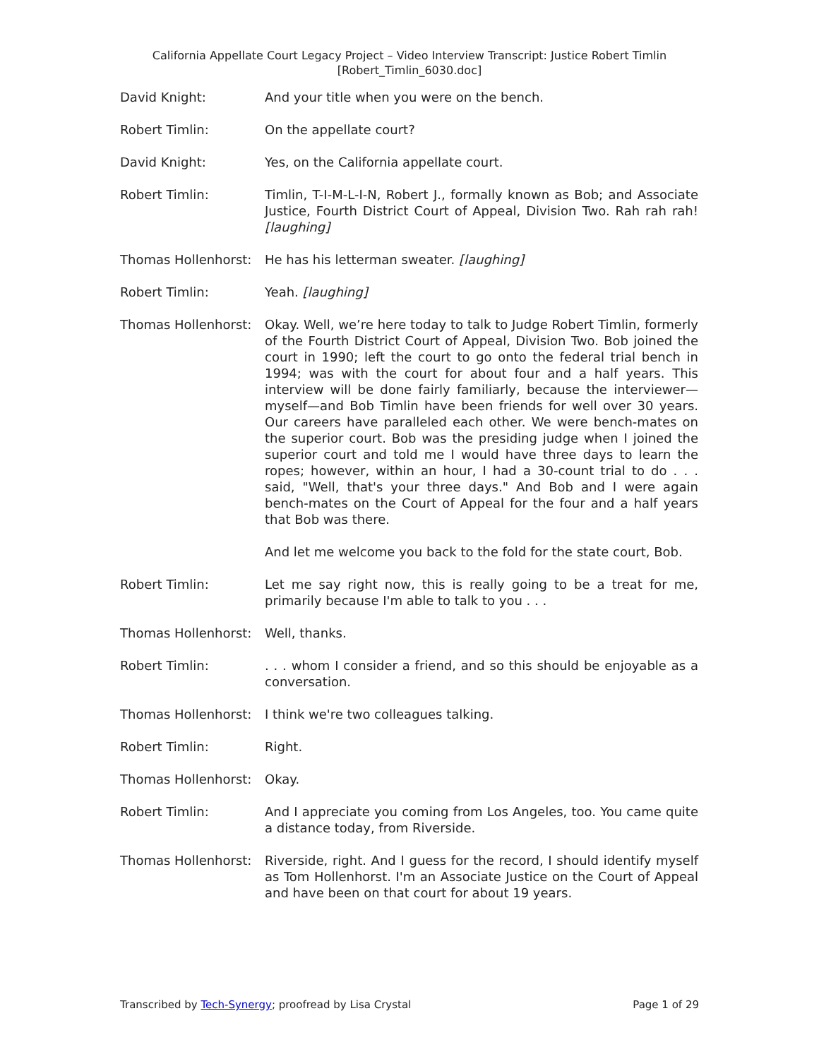California Appellate Court Legacy Project – Video Interview Transcript: Justice Robert Timlin
[Robert_Timlin_6030.doc]
David Knight: And your title when you were on the bench.
Robert Timlin: On the appellate court?
David Knight: Yes, on the California appellate court.
Robert Timlin: Timlin, T-I-M-L-I-N, Robert J., formally known as Bob; and Associate Justice, Fourth District Court of Appeal, Division Two. Rah rah rah! [laughing]
Thomas Hollenhorst:
He has his letterman sweater. [laughing]
Robert Timlin: Yeah. [laughing]
Thomas Hollenhorst:
Okay. Well, we’re here today to talk to Judge Robert Timlin, formerly of the Fourth District Court of Appeal, Division Two. Bob joined the court in 1990; left the court to go onto the federal trial bench in 1994; was with the court for about four and a half years. This interview will be done fairly familiarly, because the interviewer—myself—and Bob Timlin have been friends for well over 30 years. Our careers have paralleled each other. We were bench-mates on the superior court. Bob was the presiding judge when I joined the superior court and told me I would have three days to learn the ropes; however, within an hour, I had a 30-count trial to do . . . said, "Well, that's your three days." And Bob and I were again bench-mates on the Court of Appeal for the four and a half years that Bob was there.
And let me welcome you back to the fold for the state court, Bob.
Robert Timlin: Let me say right now, this is really going to be a treat for me, primarily because I'm able to talk to you . . .
Thomas Hollenhorst:
Well, thanks.
Robert Timlin: . . . whom I consider a friend, and so this should be enjoyable as a conversation.
Thomas Hollenhorst:
I think we're two colleagues talking.
Robert Timlin: Right.
Thomas Hollenhorst:
Okay.
Robert Timlin: And I appreciate you coming from Los Angeles, too. You came quite a distance today, from Riverside.
Thomas Hollenhorst:
Riverside, right. And I guess for the record, I should identify myself as Tom Hollenhorst. I'm an Associate Justice on the Court of Appeal and have been on that court for about 19 years.
Transcribed by Tech-Synergy; proofread by Lisa Crystal Page 1 of 29